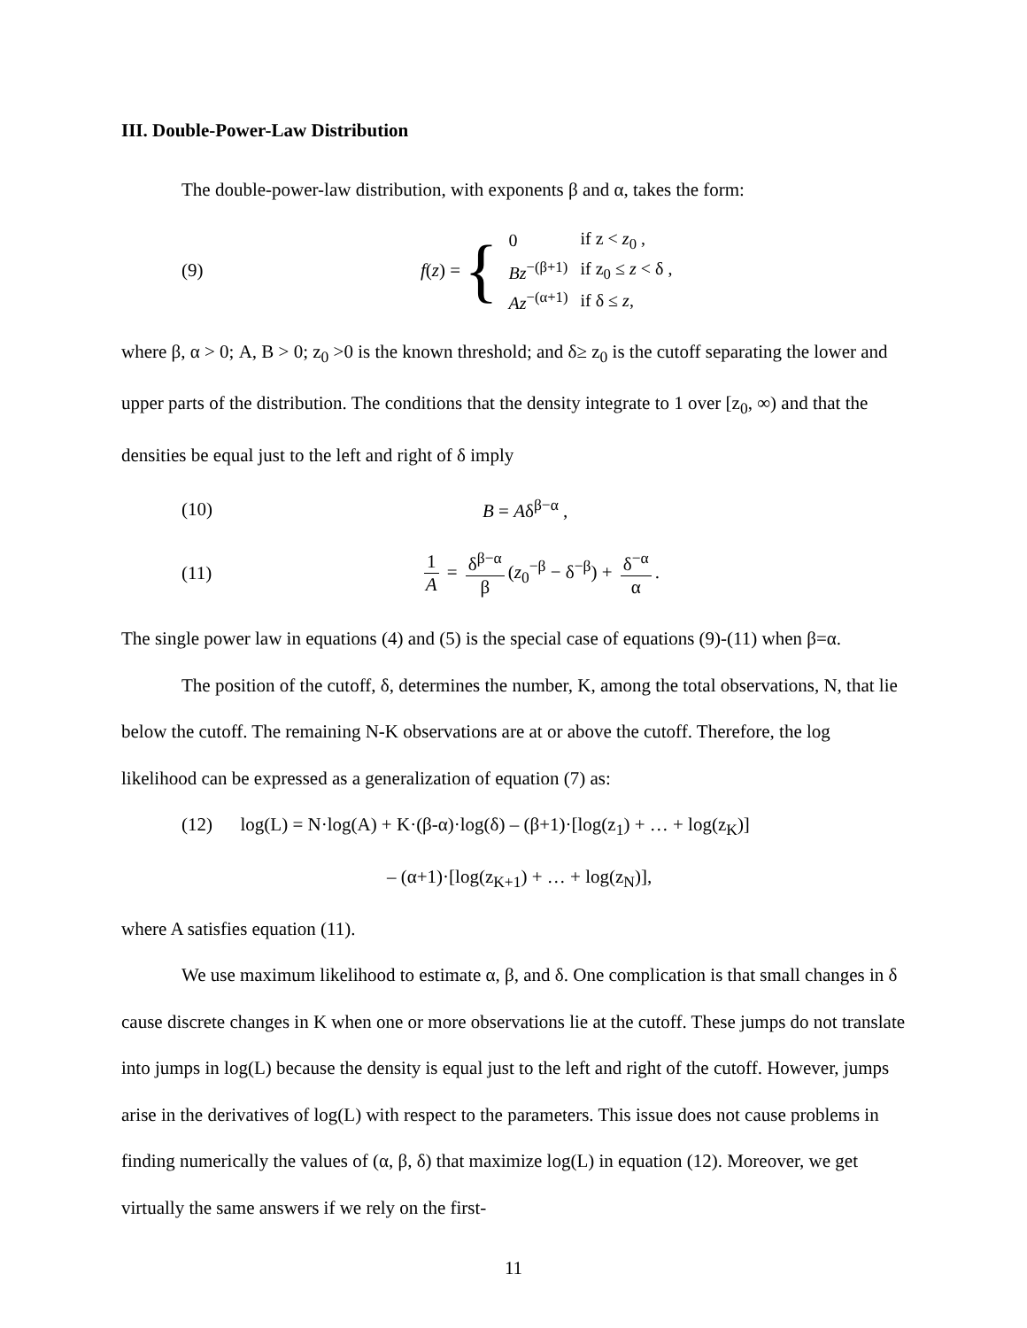III. Double-Power-Law Distribution
The double-power-law distribution, with exponents β and α, takes the form:
(9)
f (z) = {
| 0 | if z < z<sub>0</sub> , |
| Bz<sup>−(β+1)</sup> | if z<sub>0</sub> ≤ z < δ , |
| Az<sup>−(α+1)</sup> | if δ ≤ z , |
where β, α > 0; A, B > 0; z<sub>0</sub> >0 is the known threshold; and δ≥ z<sub>0</sub> is the cutoff separating the lower and upper parts of the distribution. The conditions that the density integrate to 1 over [z<sub>0</sub>, ∞) and that the densities be equal just to the left and right of δ imply
(10) B = Aδ<sup>β−α</sup> ,
(11)
1 A = δ<sup>β−α</sup> β (z<sub>0</sub><sup>−β</sup> − δ<sup>−β</sup>) + δ<sup>−α</sup> α.
The single power law in equations (4) and (5) is the special case of equations (9)-(11) when β=α.
The position of the cutoff, δ, determines the number, K, among the total observations, N, that lie below the cutoff. The remaining N-K observations are at or above the cutoff. Therefore, the log likelihood can be expressed as a generalization of equation (7) as:
(12) log(L) = N·log(A) + K·(β-α)·log(δ) – (β+1)·[log(z<sub>1</sub>) + … + log(z<sub>K</sub>)]
– (α+1)·[log(z<sub>K+1</sub>) + … + log(z<sub>N</sub>)],
where A satisfies equation (11).
We use maximum likelihood to estimate α, β, and δ. One complication is that small changes in δ cause discrete changes in K when one or more observations lie at the cutoff. These jumps do not translate into jumps in log(L) because the density is equal just to the left and right of the cutoff. However, jumps arise in the derivatives of log(L) with respect to the parameters. This issue does not cause problems in finding numerically the values of (α, β, δ) that maximize log(L) in equation (12). Moreover, we get virtually the same answers if we rely on the first-
11